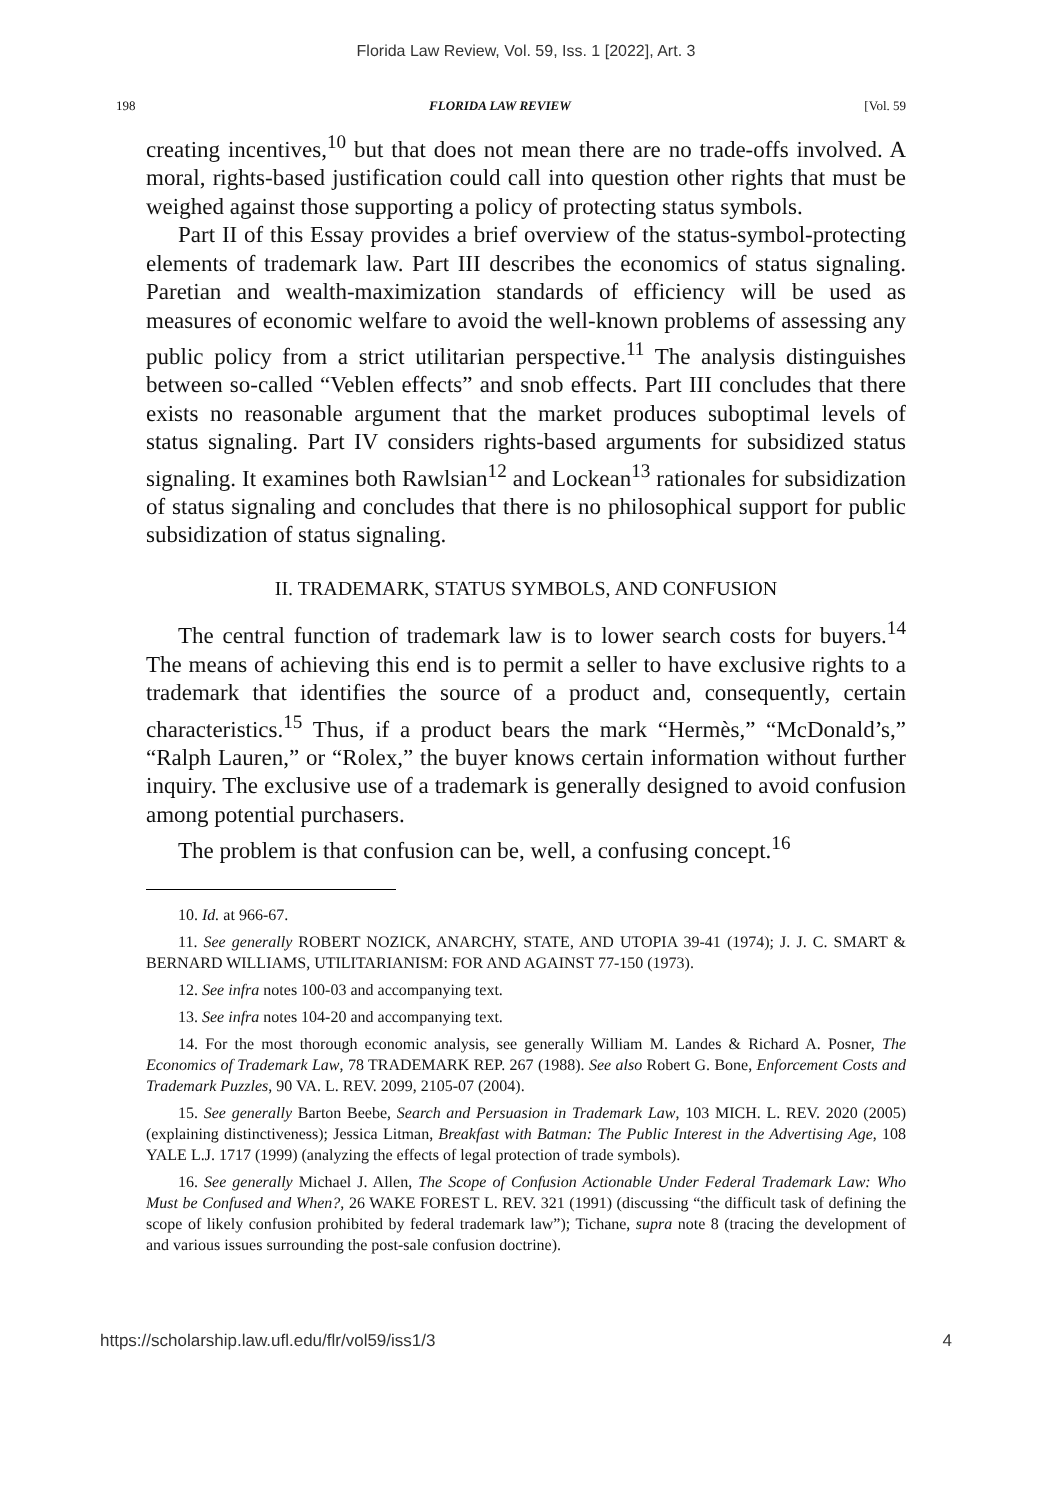Florida Law Review, Vol. 59, Iss. 1 [2022], Art. 3
198 FLORIDA LAW REVIEW [Vol. 59
creating incentives,<sup>10</sup> but that does not mean there are no trade-offs involved. A moral, rights-based justification could call into question other rights that must be weighed against those supporting a policy of protecting status symbols.
Part II of this Essay provides a brief overview of the status-symbol-protecting elements of trademark law. Part III describes the economics of status signaling. Paretian and wealth-maximization standards of efficiency will be used as measures of economic welfare to avoid the well-known problems of assessing any public policy from a strict utilitarian perspective.<sup>11</sup> The analysis distinguishes between so-called “Veblen effects” and snob effects. Part III concludes that there exists no reasonable argument that the market produces suboptimal levels of status signaling. Part IV considers rights-based arguments for subsidized status signaling. It examines both Rawlsian<sup>12</sup> and Lockean<sup>13</sup> rationales for subsidization of status signaling and concludes that there is no philosophical support for public subsidization of status signaling.
II. TRADEMARK, STATUS SYMBOLS, AND CONFUSION
The central function of trademark law is to lower search costs for buyers.<sup>14</sup> The means of achieving this end is to permit a seller to have exclusive rights to a trademark that identifies the source of a product and, consequently, certain characteristics.<sup>15</sup> Thus, if a product bears the mark “Hermès,” “McDonald’s,” “Ralph Lauren,” or “Rolex,” the buyer knows certain information without further inquiry. The exclusive use of a trademark is generally designed to avoid confusion among potential purchasers.
The problem is that confusion can be, well, a confusing concept.<sup>16</sup>
10. Id. at 966-67.
11. See generally ROBERT NOZICK, ANARCHY, STATE, AND UTOPIA 39-41 (1974); J. J. C. SMART & BERNARD WILLIAMS, UTILITARIANISM: FOR AND AGAINST 77-150 (1973).
12. See infra notes 100-03 and accompanying text.
13. See infra notes 104-20 and accompanying text.
14. For the most thorough economic analysis, see generally William M. Landes & Richard A. Posner, The Economics of Trademark Law, 78 TRADEMARK REP. 267 (1988). See also Robert G. Bone, Enforcement Costs and Trademark Puzzles, 90 VA. L. REV. 2099, 2105-07 (2004).
15. See generally Barton Beebe, Search and Persuasion in Trademark Law, 103 MICH. L. REV. 2020 (2005) (explaining distinctiveness); Jessica Litman, Breakfast with Batman: The Public Interest in the Advertising Age, 108 YALE L.J. 1717 (1999) (analyzing the effects of legal protection of trade symbols).
16. See generally Michael J. Allen, The Scope of Confusion Actionable Under Federal Trademark Law: Who Must be Confused and When?, 26 WAKE FOREST L. REV. 321 (1991) (discussing “the difficult task of defining the scope of likely confusion prohibited by federal trademark law”); Tichane, supra note 8 (tracing the development of and various issues surrounding the post-sale confusion doctrine).
https://scholarship.law.ufl.edu/flr/vol59/iss1/3 4